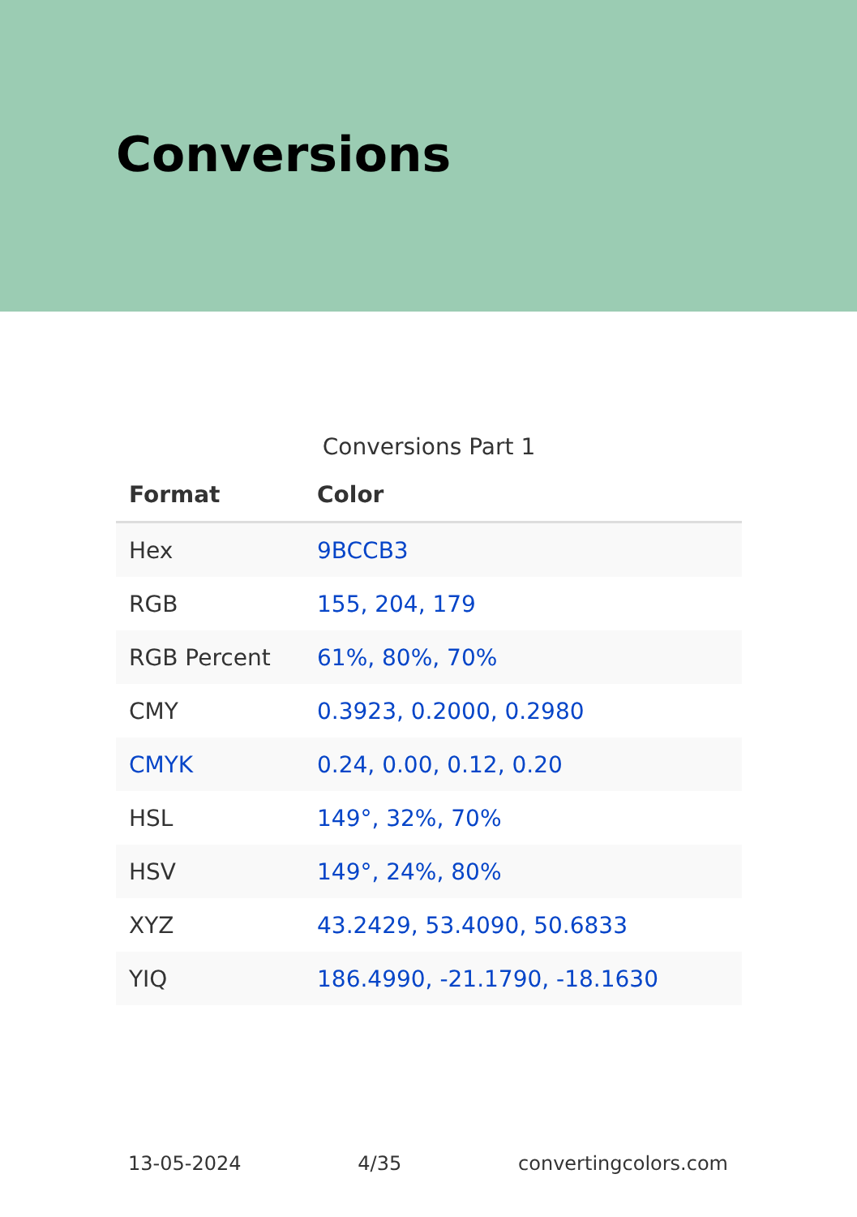Conversions
Conversions Part 1
| Format | Color |
| --- | --- |
| Hex | 9BCCB3 |
| RGB | 155, 204, 179 |
| RGB Percent | 61%, 80%, 70% |
| CMY | 0.3923, 0.2000, 0.2980 |
| CMYK | 0.24, 0.00, 0.12, 0.20 |
| HSL | 149°, 32%, 70% |
| HSV | 149°, 24%, 80% |
| XYZ | 43.2429, 53.4090, 50.6833 |
| YIQ | 186.4990, -21.1790, -18.1630 |
13-05-2024 4/35 convertingcolors.com